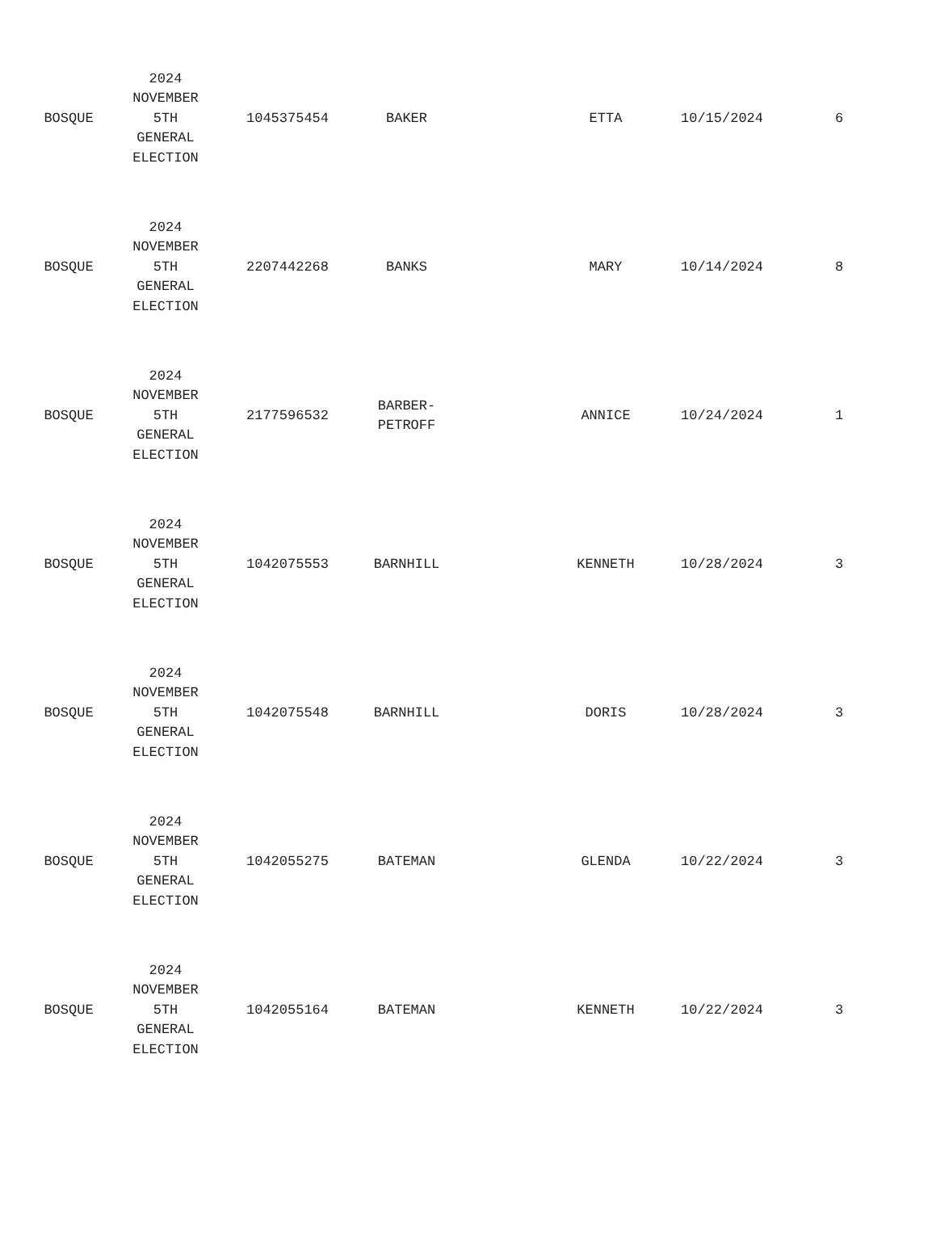| BOSQUE | 2024 NOVEMBER 5TH GENERAL ELECTION | 1045375454 | BAKER | | ETTA | 10/15/2024 | 6 |
| BOSQUE | 2024 NOVEMBER 5TH GENERAL ELECTION | 2207442268 | BANKS | | MARY | 10/14/2024 | 8 |
| BOSQUE | 2024 NOVEMBER 5TH GENERAL ELECTION | 2177596532 | BARBER- PETROFF | | ANNICE | 10/24/2024 | 1 |
| BOSQUE | 2024 NOVEMBER 5TH GENERAL ELECTION | 1042075553 | BARNHILL | | KENNETH | 10/28/2024 | 3 |
| BOSQUE | 2024 NOVEMBER 5TH GENERAL ELECTION | 1042075548 | BARNHILL | | DORIS | 10/28/2024 | 3 |
| BOSQUE | 2024 NOVEMBER 5TH GENERAL ELECTION | 1042055275 | BATEMAN | | GLENDA | 10/22/2024 | 3 |
| BOSQUE | 2024 NOVEMBER 5TH GENERAL ELECTION | 1042055164 | BATEMAN | | KENNETH | 10/22/2024 | 3 |